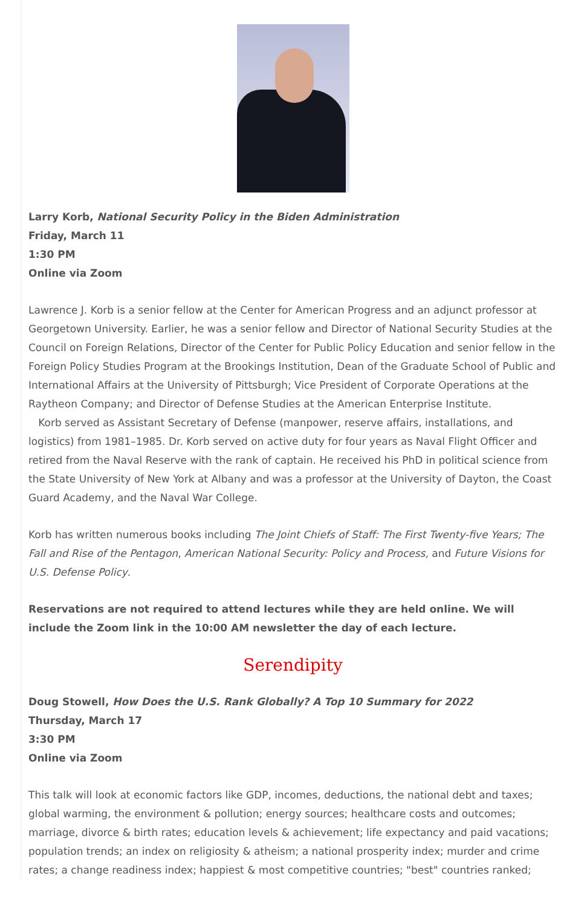Larry Korb, National Security Policy in the Biden Administration
Friday, March 11
1:30 PM
Online via Zoom
Lawrence J. Korb is a senior fellow at the Center for American Progress and an adjunct professor at Georgetown University. Earlier, he was a senior fellow and Director of National Security Studies at the Council on Foreign Relations, Director of the Center for Public Policy Education and senior fellow in the Foreign Policy Studies Program at the Brookings Institution, Dean of the Graduate School of Public and International Affairs at the University of Pittsburgh; Vice President of Corporate Operations at the Raytheon Company; and Director of Defense Studies at the American Enterprise Institute.
Korb served as Assistant Secretary of Defense (manpower, reserve affairs, installations, and logistics) from 1981–1985. Dr. Korb served on active duty for four years as Naval Flight Officer and retired from the Naval Reserve with the rank of captain. He received his PhD in political science from the State University of New York at Albany and was a professor at the University of Dayton, the Coast Guard Academy, and the Naval War College.
Korb has written numerous books including The Joint Chiefs of Staff: The First Twenty-five Years; The Fall and Rise of the Pentagon, American National Security: Policy and Process, and Future Visions for U.S. Defense Policy.
Reservations are not required to attend lectures while they are held online. We will include the Zoom link in the 10:00 AM newsletter the day of each lecture.
Serendipity
Doug Stowell, How Does the U.S. Rank Globally? A Top 10 Summary for 2022
Thursday, March 17
3:30 PM
Online via Zoom
This talk will look at economic factors like GDP, incomes, deductions, the national debt and taxes; global warming, the environment & pollution; energy sources; healthcare costs and outcomes; marriage, divorce & birth rates; education levels & achievement; life expectancy and paid vacations; population trends; an index on religiosity & atheism; a national prosperity index; murder and crime rates; a change readiness index; happiest & most competitive countries; "best" countries ranked;